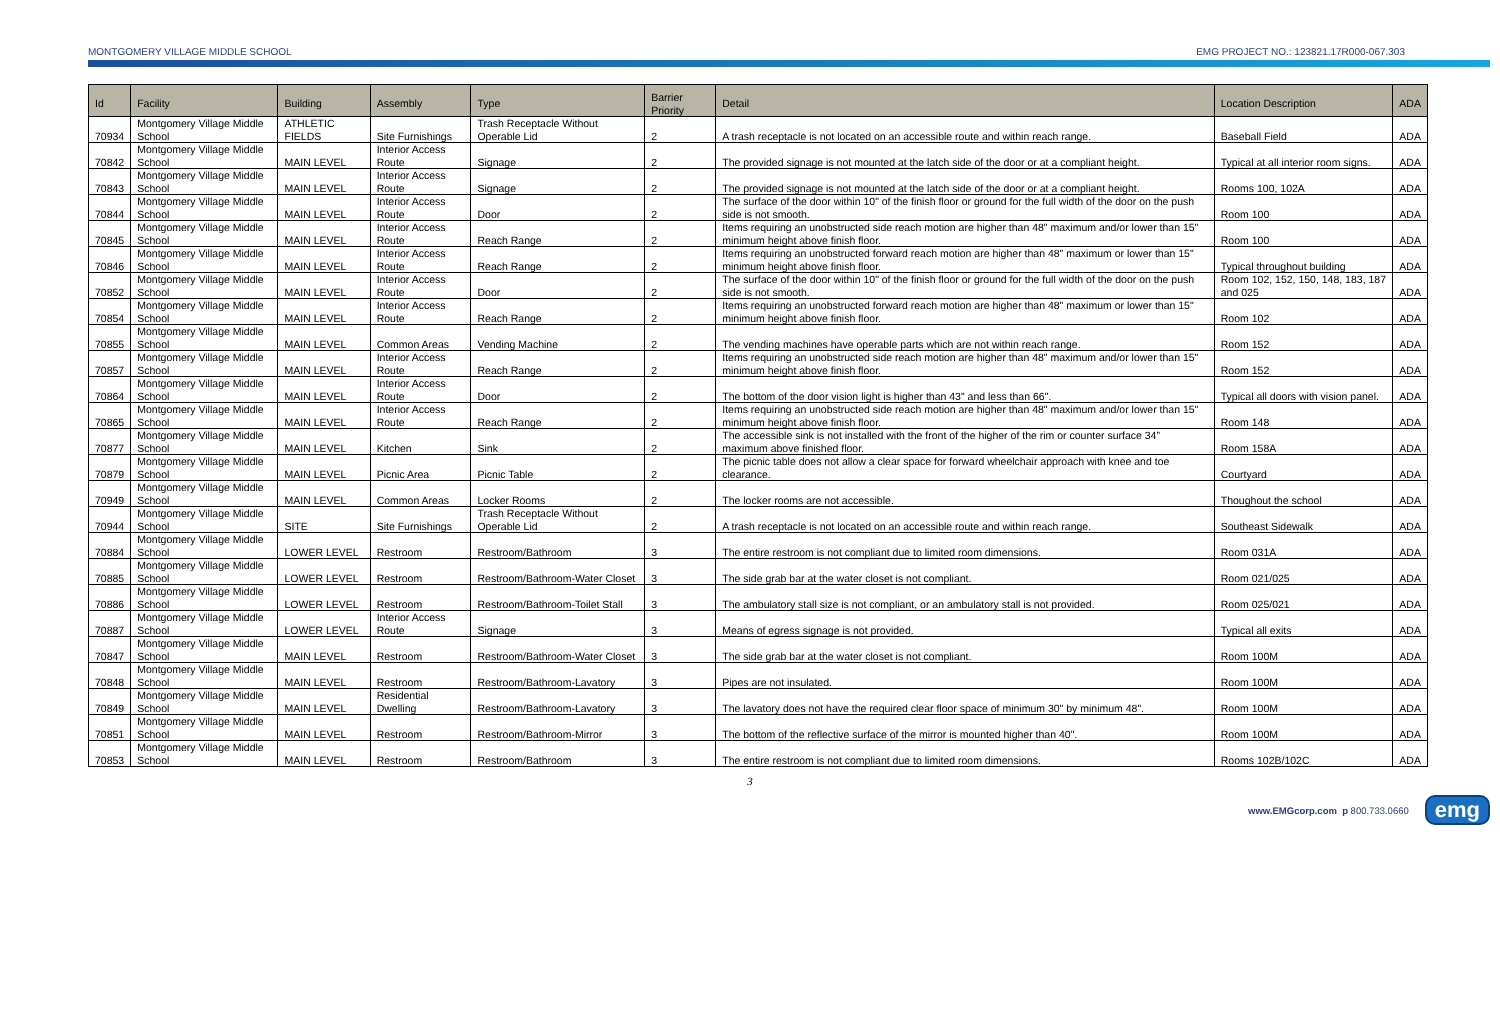MONTGOMERY VILLAGE MIDDLE SCHOOL EMG PROJECT NO.: 123821.17R000-067.303
| Id | Facility | Building | Assembly | Type | Barrier Priority | Detail | Location Description | ADA |
| --- | --- | --- | --- | --- | --- | --- | --- | --- |
| 70934 | Montgomery Village Middle School | ATHLETIC FIELDS | Site Furnishings | Trash Receptacle Without Operable Lid | 2 | A trash receptacle is not located on an accessible route and within reach range. | Baseball Field | ADA |
| 70842 | Montgomery Village Middle School | MAIN LEVEL | Interior Access Route | Signage | 2 | The provided signage is not mounted at the latch side of the door or at a compliant height. | Typical at all interior room signs. | ADA |
| 70843 | Montgomery Village Middle School | MAIN LEVEL | Interior Access Route | Signage | 2 | The provided signage is not mounted at the latch side of the door or at a compliant height. | Rooms 100, 102A | ADA |
| 70844 | Montgomery Village Middle School | MAIN LEVEL | Interior Access Route | Door | 2 | The surface of the door within 10" of the finish floor or ground for the full width of the door on the push side is not smooth. | Room 100 | ADA |
| 70845 | Montgomery Village Middle School | MAIN LEVEL | Interior Access Route | Reach Range | 2 | Items requiring an unobstructed side reach motion are higher than 48" maximum and/or lower than 15" minimum height above finish floor. | Room 100 | ADA |
| 70846 | Montgomery Village Middle School | MAIN LEVEL | Interior Access Route | Reach Range | 2 | Items requiring an unobstructed forward reach motion are higher than 48" maximum or lower than 15" minimum height above finish floor. | Typical throughout building | ADA |
| 70852 | Montgomery Village Middle School | MAIN LEVEL | Interior Access Route | Door | 2 | The surface of the door within 10" of the finish floor or ground for the full width of the door on the push side is not smooth. | Room 102, 152, 150, 148, 183, 187 and 025 | ADA |
| 70854 | Montgomery Village Middle School | MAIN LEVEL | Interior Access Route | Reach Range | 2 | Items requiring an unobstructed forward reach motion are higher than 48" maximum or lower than 15" minimum height above finish floor. | Room 102 | ADA |
| 70855 | Montgomery Village Middle School | MAIN LEVEL | Common Areas | Vending Machine | 2 | The vending machines have operable parts which are not within reach range. | Room 152 | ADA |
| 70857 | Montgomery Village Middle School | MAIN LEVEL | Interior Access Route | Reach Range | 2 | Items requiring an unobstructed side reach motion are higher than 48" maximum and/or lower than 15" minimum height above finish floor. | Room 152 | ADA |
| 70864 | Montgomery Village Middle School | MAIN LEVEL | Interior Access Route | Door | 2 | The bottom of the door vision light is higher than 43" and less than 66". | Typical all doors with vision panel. | ADA |
| 70865 | Montgomery Village Middle School | MAIN LEVEL | Interior Access Route | Reach Range | 2 | Items requiring an unobstructed side reach motion are higher than 48" maximum and/or lower than 15" minimum height above finish floor. | Room 148 | ADA |
| 70877 | Montgomery Village Middle School | MAIN LEVEL | Kitchen | Sink | 2 | The accessible sink is not installed with the front of the higher of the rim or counter surface 34” maximum above finished floor. | Room 158A | ADA |
| 70879 | Montgomery Village Middle School | MAIN LEVEL | Picnic Area | Picnic Table | 2 | The picnic table does not allow a clear space for forward wheelchair approach with knee and toe clearance. | Courtyard | ADA |
| 70949 | Montgomery Village Middle School | MAIN LEVEL | Common Areas | Locker Rooms | 2 | The locker rooms are not accessible. | Thoughout the school | ADA |
| 70944 | Montgomery Village Middle School | SITE | Site Furnishings | Trash Receptacle Without Operable Lid | 2 | A trash receptacle is not located on an accessible route and within reach range. | Southeast Sidewalk | ADA |
| 70884 | Montgomery Village Middle School | LOWER LEVEL | Restroom | Restroom/Bathroom | 3 | The entire restroom is not compliant due to limited room dimensions. | Room 031A | ADA |
| 70885 | Montgomery Village Middle School | LOWER LEVEL | Restroom | Restroom/Bathroom-Water Closet | 3 | The side grab bar at the water closet is not compliant. | Room 021/025 | ADA |
| 70886 | Montgomery Village Middle School | LOWER LEVEL | Restroom | Restroom/Bathroom-Toilet Stall | 3 | The ambulatory stall size is not compliant, or an ambulatory stall is not provided. | Room 025/021 | ADA |
| 70887 | Montgomery Village Middle School | LOWER LEVEL | Interior Access Route | Signage | 3 | Means of egress signage is not provided. | Typical all exits | ADA |
| 70847 | Montgomery Village Middle School | MAIN LEVEL | Restroom | Restroom/Bathroom-Water Closet | 3 | The side grab bar at the water closet is not compliant. | Room 100M | ADA |
| 70848 | Montgomery Village Middle School | MAIN LEVEL | Restroom | Restroom/Bathroom-Lavatory | 3 | Pipes are not insulated. | Room 100M | ADA |
| 70849 | Montgomery Village Middle School | MAIN LEVEL | Residential Dwelling | Restroom/Bathroom-Lavatory | 3 | The lavatory does not have the required clear floor space of minimum 30" by minimum 48". | Room 100M | ADA |
| 70851 | Montgomery Village Middle School | MAIN LEVEL | Restroom | Restroom/Bathroom-Mirror | 3 | The bottom of the reflective surface of the mirror is mounted higher than 40". | Room 100M | ADA |
| 70853 | Montgomery Village Middle School | MAIN LEVEL | Restroom | Restroom/Bathroom | 3 | The entire restroom is not compliant due to limited room dimensions. | Rooms 102B/102C | ADA |
3
www.EMGcorp.com p 800.733.0660 emg